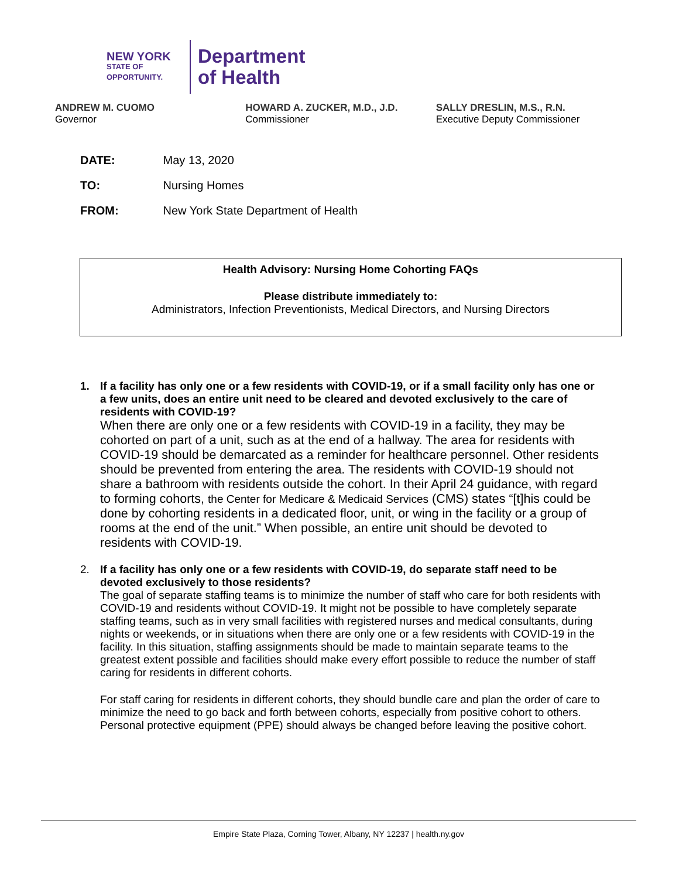NEW YORK
STATE OF
OPPORTUNITY.
Department
of Health
ANDREW M. CUOMO
Governor
HOWARD A. ZUCKER, M.D., J.D.
Commissioner
SALLY DRESLIN, M.S., R.N.
Executive Deputy Commissioner
DATE: May 13, 2020
TO: Nursing Homes
FROM: New York State Department of Health
Health Advisory: Nursing Home Cohorting FAQs
Please distribute immediately to:
Administrators, Infection Preventionists, Medical Directors, and Nursing Directors
1. If a facility has only one or a few residents with COVID-19, or if a small facility only has one or a few units, does an entire unit need to be cleared and devoted exclusively to the care of residents with COVID-19?
When there are only one or a few residents with COVID-19 in a facility, they may be cohorted on part of a unit, such as at the end of a hallway. The area for residents with COVID-19 should be demarcated as a reminder for healthcare personnel. Other residents should be prevented from entering the area. The residents with COVID-19 should not share a bathroom with residents outside the cohort. In their April 24 guidance, with regard to forming cohorts, the Center for Medicare & Medicaid Services (CMS) states “[t]his could be done by cohorting residents in a dedicated floor, unit, or wing in the facility or a group of rooms at the end of the unit.” When possible, an entire unit should be devoted to residents with COVID-19.
2. If a facility has only one or a few residents with COVID-19, do separate staff need to be devoted exclusively to those residents?
The goal of separate staffing teams is to minimize the number of staff who care for both residents with COVID-19 and residents without COVID-19. It might not be possible to have completely separate staffing teams, such as in very small facilities with registered nurses and medical consultants, during nights or weekends, or in situations when there are only one or a few residents with COVID-19 in the facility. In this situation, staffing assignments should be made to maintain separate teams to the greatest extent possible and facilities should make every effort possible to reduce the number of staff caring for residents in different cohorts.
For staff caring for residents in different cohorts, they should bundle care and plan the order of care to minimize the need to go back and forth between cohorts, especially from positive cohort to others. Personal protective equipment (PPE) should always be changed before leaving the positive cohort.
Empire State Plaza, Corning Tower, Albany, NY 12237 | health.ny.gov